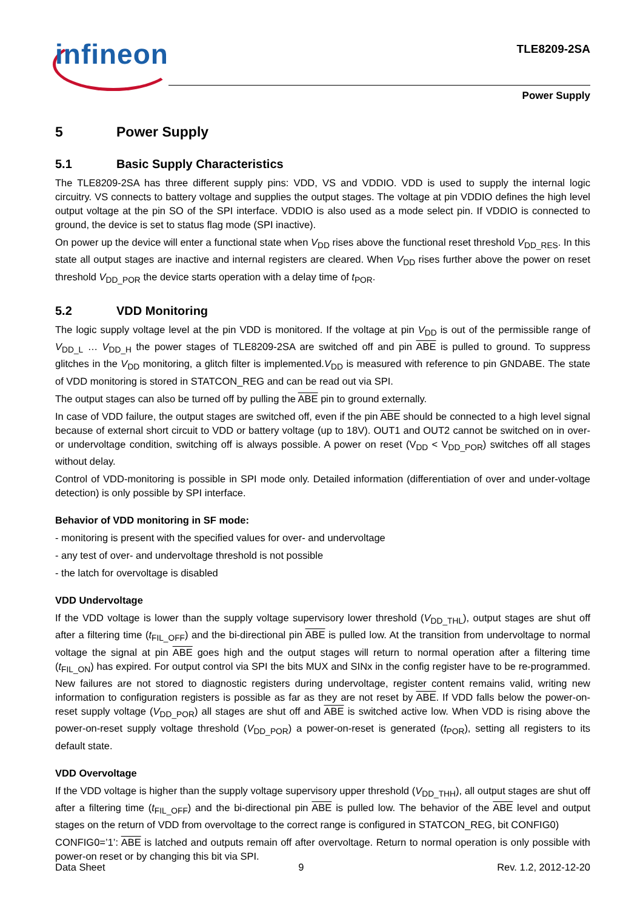infineon TLE8209-2SA
Power Supply
5 Power Supply
5.1 Basic Supply Characteristics
The TLE8209-2SA has three different supply pins: VDD, VS and VDDIO. VDD is used to supply the internal logic circuitry. VS connects to battery voltage and supplies the output stages. The voltage at pin VDDIO defines the high level output voltage at the pin SO of the SPI interface. VDDIO is also used as a mode select pin. If VDDIO is connected to ground, the device is set to status flag mode (SPI inactive).
On power up the device will enter a functional state when V<sub>DD</sub> rises above the functional reset threshold V<sub>DD_RES</sub>. In this state all output stages are inactive and internal registers are cleared. When V<sub>DD</sub> rises further above the power on reset threshold V<sub>DD_POR</sub> the device starts operation with a delay time of t<sub>POR</sub>.
5.2 VDD Monitoring
The logic supply voltage level at the pin VDD is monitored. If the voltage at pin V<sub>DD</sub> is out of the permissible range of V<sub>DD_L</sub> … V<sub>DD_H</sub> the power stages of TLE8209-2SA are switched off and pin ABE is pulled to ground. To suppress glitches in the V<sub>DD</sub> monitoring, a glitch filter is implemented.V<sub>DD</sub> is measured with reference to pin GNDABE. The state of VDD monitoring is stored in STATCON_REG and can be read out via SPI.
The output stages can also be turned off by pulling the ABE pin to ground externally.
In case of VDD failure, the output stages are switched off, even if the pin ABE should be connected to a high level signal because of external short circuit to VDD or battery voltage (up to 18V). OUT1 and OUT2 cannot be switched on in over- or undervoltage condition, switching off is always possible. A power on reset (V<sub>DD</sub> < V<sub>DD_POR</sub>) switches off all stages without delay.
Control of VDD-monitoring is possible in SPI mode only. Detailed information (differentiation of over and under-voltage detection) is only possible by SPI interface.
Behavior of VDD monitoring in SF mode:
- monitoring is present with the specified values for over- and undervoltage
- any test of over- and undervoltage threshold is not possible
- the latch for overvoltage is disabled
VDD Undervoltage
If the VDD voltage is lower than the supply voltage supervisory lower threshold (V<sub>DD_THL</sub>), output stages are shut off after a filtering time (t<sub>FIL_OFF</sub>) and the bi-directional pin ABE is pulled low. At the transition from undervoltage to normal voltage the signal at pin ABE goes high and the output stages will return to normal operation after a filtering time (t<sub>FIL_ON</sub>) has expired. For output control via SPI the bits MUX and SINx in the config register have to be re-programmed. New failures are not stored to diagnostic registers during undervoltage, register content remains valid, writing new information to configuration registers is possible as far as they are not reset by ABE. If VDD falls below the power-on-reset supply voltage (V<sub>DD_POR</sub>) all stages are shut off and ABE is switched active low. When VDD is rising above the power-on-reset supply voltage threshold (V<sub>DD_POR</sub>) a power-on-reset is generated (t<sub>POR</sub>), setting all registers to its default state.
VDD Overvoltage
If the VDD voltage is higher than the supply voltage supervisory upper threshold (V<sub>DD_THH</sub>), all output stages are shut off after a filtering time (t<sub>FIL_OFF</sub>) and the bi-directional pin ABE is pulled low. The behavior of the ABE level and output stages on the return of VDD from overvoltage to the correct range is configured in STATCON_REG, bit CONFIG0)
CONFIG0=’1’: ABE is latched and outputs remain off after overvoltage. Return to normal operation is only possible with power-on reset or by changing this bit via SPI.
Data Sheet 9 Rev. 1.2, 2012-12-20